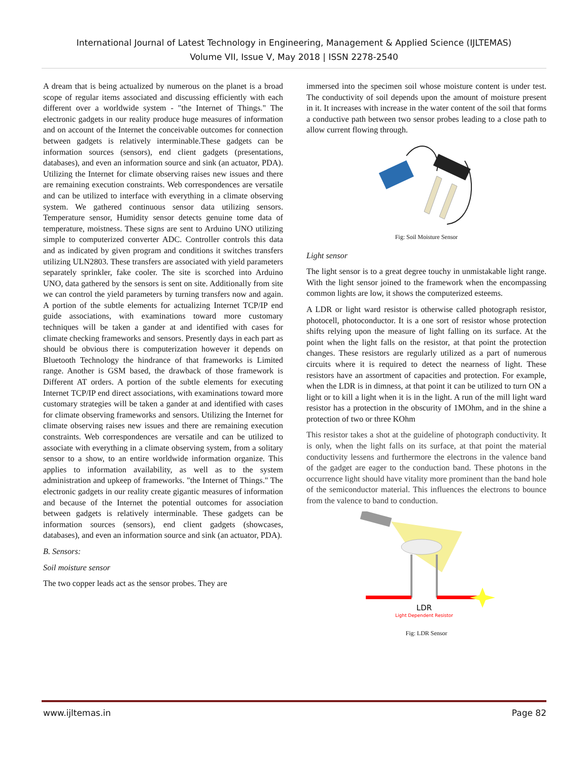International Journal of Latest Technology in Engineering, Management & Applied Science (IJLTEMAS)
Volume VII, Issue V, May 2018 | ISSN 2278-2540
A dream that is being actualized by numerous on the planet is a broad scope of regular items associated and discussing efficiently with each different over a worldwide system - "the Internet of Things." The electronic gadgets in our reality produce huge measures of information and on account of the Internet the conceivable outcomes for connection between gadgets is relatively interminable.These gadgets can be information sources (sensors), end client gadgets (presentations, databases), and even an information source and sink (an actuator, PDA). Utilizing the Internet for climate observing raises new issues and there are remaining execution constraints. Web correspondences are versatile and can be utilized to interface with everything in a climate observing system. We gathered continuous sensor data utilizing sensors. Temperature sensor, Humidity sensor detects genuine tome data of temperature, moistness. These signs are sent to Arduino UNO utilizing simple to computerized converter ADC. Controller controls this data and as indicated by given program and conditions it switches transfers utilizing ULN2803. These transfers are associated with yield parameters separately sprinkler, fake cooler. The site is scorched into Arduino UNO, data gathered by the sensors is sent on site. Additionally from site we can control the yield parameters by turning transfers now and again. A portion of the subtle elements for actualizing Internet TCP/IP end guide associations, with examinations toward more customary techniques will be taken a gander at and identified with cases for climate checking frameworks and sensors. Presently days in each part as should be obvious there is computerization however it depends on Bluetooth Technology the hindrance of that frameworks is Limited range. Another is GSM based, the drawback of those framework is Different AT orders. A portion of the subtle elements for executing Internet TCP/IP end direct associations, with examinations toward more customary strategies will be taken a gander at and identified with cases for climate observing frameworks and sensors. Utilizing the Internet for climate observing raises new issues and there are remaining execution constraints. Web correspondences are versatile and can be utilized to associate with everything in a climate observing system, from a solitary sensor to a show, to an entire worldwide information organize. This applies to information availability, as well as to the system administration and upkeep of frameworks. "the Internet of Things." The electronic gadgets in our reality create gigantic measures of information and because of the Internet the potential outcomes for association between gadgets is relatively interminable. These gadgets can be information sources (sensors), end client gadgets (showcases, databases), and even an information source and sink (an actuator, PDA).
B. Sensors:
Soil moisture sensor
The two copper leads act as the sensor probes. They are
immersed into the specimen soil whose moisture content is under test. The conductivity of soil depends upon the amount of moisture present in it. It increases with increase in the water content of the soil that forms a conductive path between two sensor probes leading to a close path to allow current flowing through.
Fig: Soil Moisture Sensor
Light sensor
The light sensor is to a great degree touchy in unmistakable light range. With the light sensor joined to the framework when the encompassing common lights are low, it shows the computerized esteems.
A LDR or light ward resistor is otherwise called photograph resistor, photocell, photoconductor. It is a one sort of resistor whose protection shifts relying upon the measure of light falling on its surface. At the point when the light falls on the resistor, at that point the protection changes. These resistors are regularly utilized as a part of numerous circuits where it is required to detect the nearness of light. These resistors have an assortment of capacities and protection. For example, when the LDR is in dimness, at that point it can be utilized to turn ON a light or to kill a light when it is in the light. A run of the mill light ward resistor has a protection in the obscurity of 1MOhm, and in the shine a protection of two or three KOhm
This resistor takes a shot at the guideline of photograph conductivity. It is only, when the light falls on its surface, at that point the material conductivity lessens and furthermore the electrons in the valence band of the gadget are eager to the conduction band. These photons in the occurrence light should have vitality more prominent than the band hole of the semiconductor material. This influences the electrons to bounce from the valence to band to conduction.
LDR
Light Dependent Resistor
Fig: LDR Sensor
www.ijltemas.in Page 82